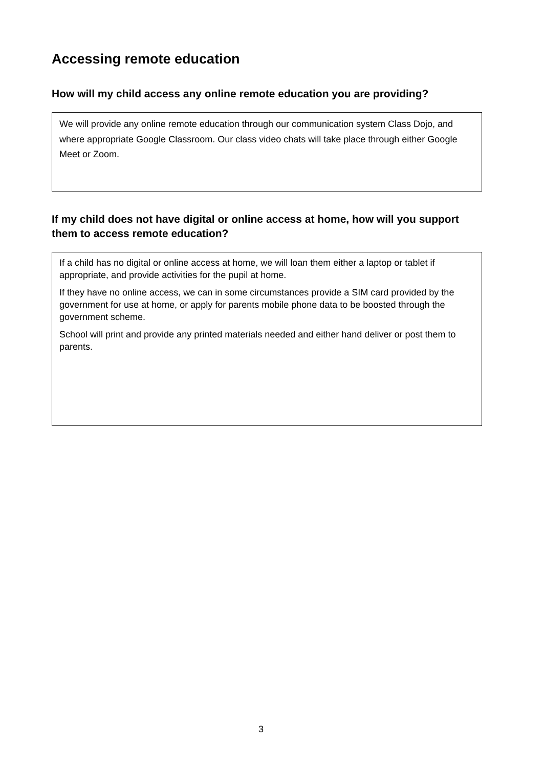Accessing remote education
How will my child access any online remote education you are providing?
We will provide any online remote education through our communication system Class Dojo, and where appropriate Google Classroom. Our class video chats will take place through either Google Meet or Zoom.
If my child does not have digital or online access at home, how will you support them to access remote education?
If a child has no digital or online access at home, we will loan them either a laptop or tablet if appropriate, and provide activities for the pupil at home.
If they have no online access, we can in some circumstances provide a SIM card provided by the government for use at home, or apply for parents mobile phone data to be boosted through the government scheme.
School will print and provide any printed materials needed and either hand deliver or post them to parents.
3